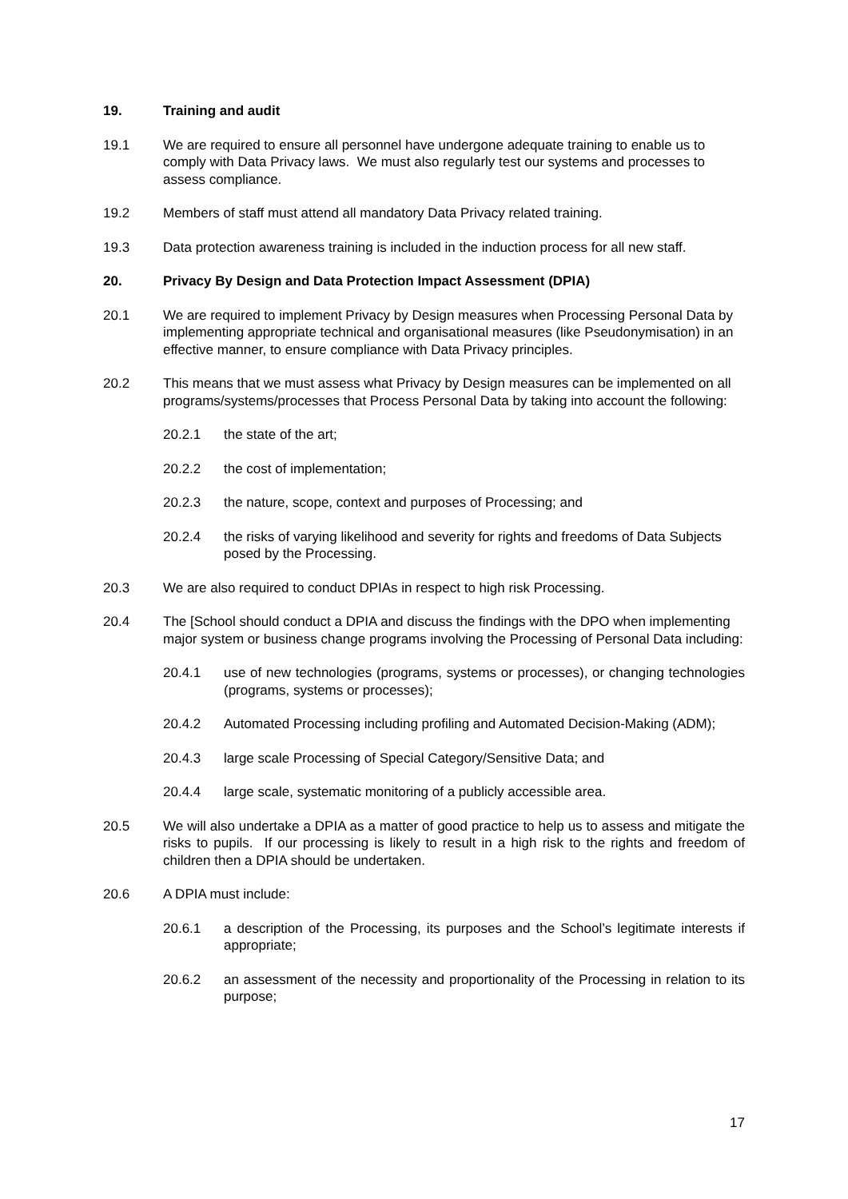19. Training and audit
19.1 We are required to ensure all personnel have undergone adequate training to enable us to comply with Data Privacy laws. We must also regularly test our systems and processes to assess compliance.
19.2 Members of staff must attend all mandatory Data Privacy related training.
19.3 Data protection awareness training is included in the induction process for all new staff.
20. Privacy By Design and Data Protection Impact Assessment (DPIA)
20.1 We are required to implement Privacy by Design measures when Processing Personal Data by implementing appropriate technical and organisational measures (like Pseudonymisation) in an effective manner, to ensure compliance with Data Privacy principles.
20.2 This means that we must assess what Privacy by Design measures can be implemented on all programs/systems/processes that Process Personal Data by taking into account the following:
20.2.1 the state of the art;
20.2.2 the cost of implementation;
20.2.3 the nature, scope, context and purposes of Processing; and
20.2.4 the risks of varying likelihood and severity for rights and freedoms of Data Subjects posed by the Processing.
20.3 We are also required to conduct DPIAs in respect to high risk Processing.
20.4 The [School should conduct a DPIA and discuss the findings with the DPO when implementing major system or business change programs involving the Processing of Personal Data including:
20.4.1 use of new technologies (programs, systems or processes), or changing technologies (programs, systems or processes);
20.4.2 Automated Processing including profiling and Automated Decision-Making (ADM);
20.4.3 large scale Processing of Special Category/Sensitive Data; and
20.4.4 large scale, systematic monitoring of a publicly accessible area.
20.5 We will also undertake a DPIA as a matter of good practice to help us to assess and mitigate the risks to pupils. If our processing is likely to result in a high risk to the rights and freedom of children then a DPIA should be undertaken.
20.6 A DPIA must include:
20.6.1 a description of the Processing, its purposes and the School’s legitimate interests if appropriate;
20.6.2 an assessment of the necessity and proportionality of the Processing in relation to its purpose;
17